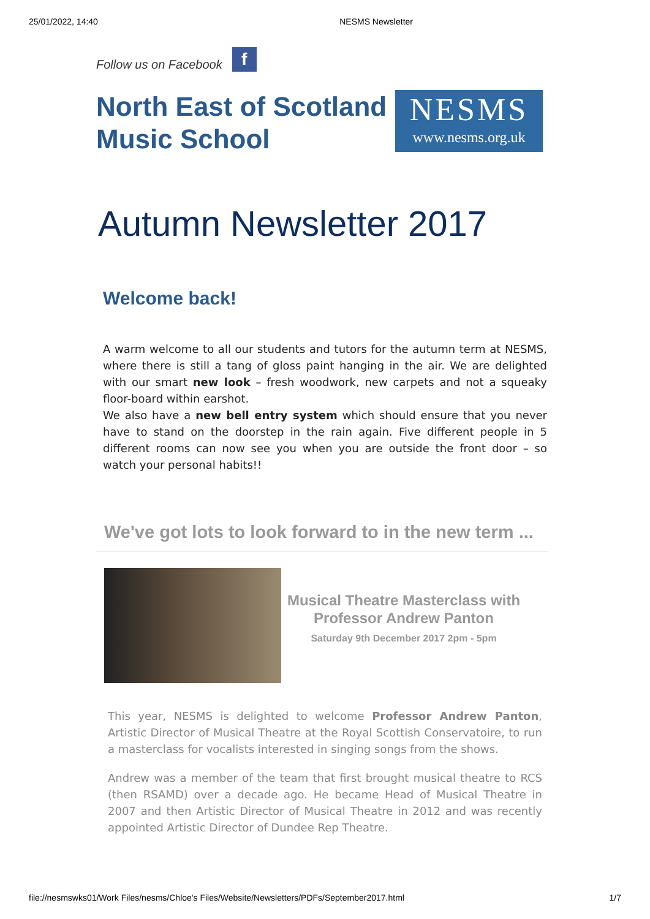25/01/2022, 14:40 NESMS Newsletter
Follow us on Facebook
f
North East of Scotland
Music School
NESMS
www.nesms.org.uk
Autumn Newsletter 2017
Welcome back!
A warm welcome to all our students and tutors for the autumn term at NESMS, where there is still a tang of gloss paint hanging in the air. We are delighted with our smart new look – fresh woodwork, new carpets and not a squeaky floor-board within earshot.
We also have a new bell entry system which should ensure that you never have to stand on the doorstep in the rain again. Five different people in 5 different rooms can now see you when you are outside the front door – so watch your personal habits!!
We've got lots to look forward to in the new term ...
Musical Theatre Masterclass with Professor Andrew Panton
Saturday 9th December 2017 2pm - 5pm
This year, NESMS is delighted to welcome Professor Andrew Panton, Artistic Director of Musical Theatre at the Royal Scottish Conservatoire, to run a masterclass for vocalists interested in singing songs from the shows.
Andrew was a member of the team that first brought musical theatre to RCS (then RSAMD) over a decade ago. He became Head of Musical Theatre in 2007 and then Artistic Director of Musical Theatre in 2012 and was recently appointed Artistic Director of Dundee Rep Theatre.
file://nesmswks01/Work Files/nesms/Chloe's Files/Website/Newsletters/PDFs/September2017.html 1/7